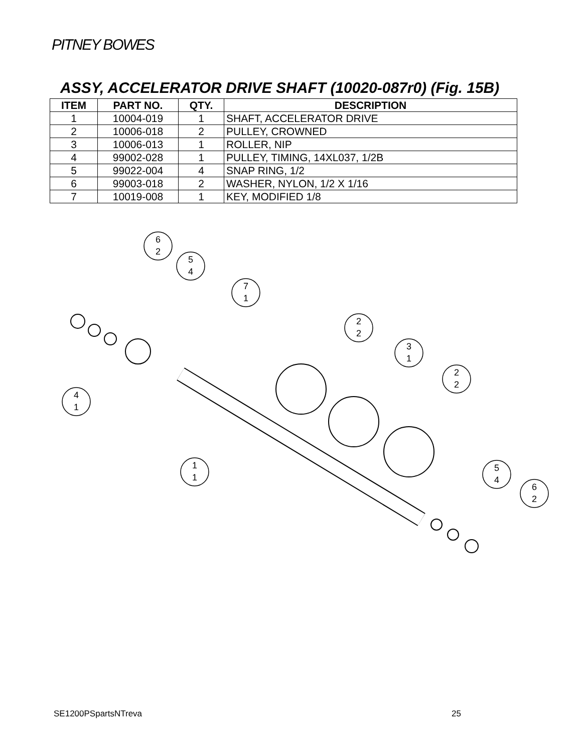PITNEY BOWES
ASSY, ACCELERATOR DRIVE SHAFT (10020-087r0) (Fig. 15B)
| ITEM | PART NO. | QTY. | DESCRIPTION |
| --- | --- | --- | --- |
| 1 | 10004-019 | 1 | SHAFT, ACCELERATOR DRIVE |
| 2 | 10006-018 | 2 | PULLEY, CROWNED |
| 3 | 10006-013 | 1 | ROLLER, NIP |
| 4 | 99002-028 | 1 | PULLEY, TIMING, 14XL037, 1/2B |
| 5 | 99022-004 | 4 | SNAP RING, 1/2 |
| 6 | 99003-018 | 2 | WASHER, NYLON, 1/2 X 1/16 |
| 7 | 10019-008 | 1 | KEY, MODIFIED 1/8 |
6
2
5
4
7
1
2
2
3
1
2
2
4
1
1
1
5
4
6
2
SE1200PSpartsNTreva 25